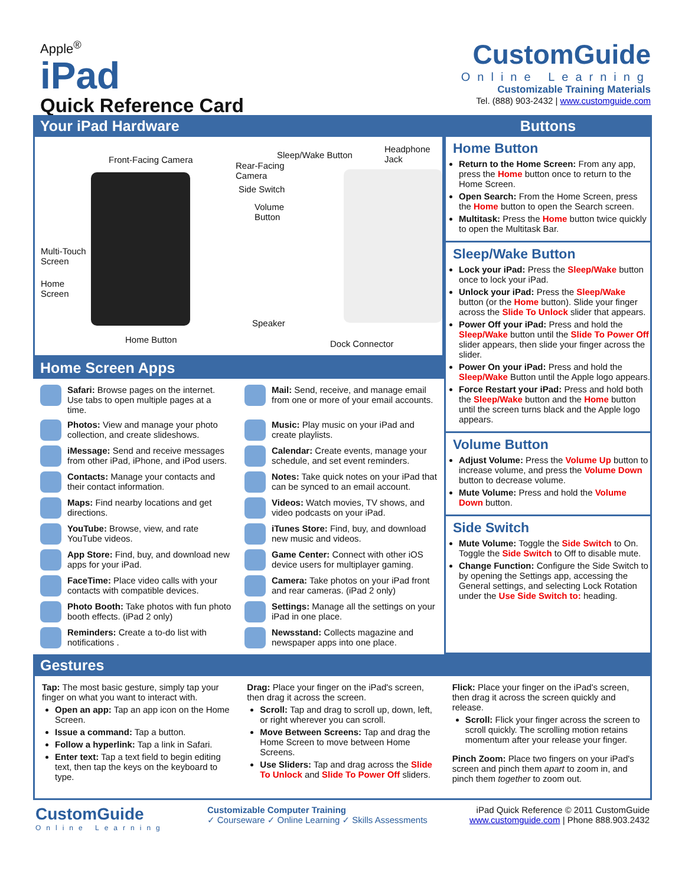Apple<sup>®</sup>
iPad
Quick Reference Card
CustomGuide
Online Learning
Customizable Training Materials
Tel. (888) 903-2432 | www.customguide.com
Your iPad Hardware
Front-Facing Camera
Multi-Touch
Screen
Home
Screen
Home Button
Rear-Facing
Camera
Sleep/Wake Button
Headphone
Jack
Side Switch
Volume
Button
Speaker
Dock Connector
Home Screen Apps
Safari: Browse pages on the internet. Use tabs to open multiple pages at a time.
Mail: Send, receive, and manage email from one or more of your email accounts.
Photos: View and manage your photo collection, and create slideshows.
Music: Play music on your iPad and create playlists.
iMessage: Send and receive messages from other iPad, iPhone, and iPod users.
Calendar: Create events, manage your schedule, and set event reminders.
Contacts: Manage your contacts and their contact information.
Notes: Take quick notes on your iPad that can be synced to an email account.
Maps: Find nearby locations and get directions.
Videos: Watch movies, TV shows, and video podcasts on your iPad.
YouTube: Browse, view, and rate YouTube videos.
iTunes Store: Find, buy, and download new music and videos.
App Store: Find, buy, and download new apps for your iPad.
Game Center: Connect with other iOS device users for multiplayer gaming.
FaceTime: Place video calls with your contacts with compatible devices.
Camera: Take photos on your iPad front and rear cameras. (iPad 2 only)
Photo Booth: Take photos with fun photo booth effects. (iPad 2 only)
Settings: Manage all the settings on your iPad in one place.
Reminders: Create a to-do list with notifications .
Newsstand: Collects magazine and newspaper apps into one place.
Buttons
Home Button
Return to the Home Screen: From any app, press the Home button once to return to the Home Screen.
Open Search: From the Home Screen, press the Home button to open the Search screen.
Multitask: Press the Home button twice quickly to open the Multitask Bar.
Sleep/Wake Button
Lock your iPad: Press the Sleep/Wake button once to lock your iPad.
Unlock your iPad: Press the Sleep/Wake button (or the Home button). Slide your finger across the Slide To Unlock slider that appears.
Power Off your iPad: Press and hold the Sleep/Wake button until the Slide To Power Off slider appears, then slide your finger across the slider.
Power On your iPad: Press and hold the Sleep/Wake Button until the Apple logo appears.
Force Restart your iPad: Press and hold both the Sleep/Wake button and the Home button until the screen turns black and the Apple logo appears.
Volume Button
Adjust Volume: Press the Volume Up button to increase volume, and press the Volume Down button to decrease volume.
Mute Volume: Press and hold the Volume Down button.
Side Switch
Mute Volume: Toggle the Side Switch to On. Toggle the Side Switch to Off to disable mute.
Change Function: Configure the Side Switch to by opening the Settings app, accessing the General settings, and selecting Lock Rotation under the Use Side Switch to: heading.
Gestures
Tap: The most basic gesture, simply tap your finger on what you want to interact with.
Open an app: Tap an app icon on the Home Screen.
Issue a command: Tap a button.
Follow a hyperlink: Tap a link in Safari.
Enter text: Tap a text field to begin editing text, then tap the keys on the keyboard to type.
Drag: Place your finger on the iPad's screen, then drag it across the screen.
Scroll: Tap and drag to scroll up, down, left, or right wherever you can scroll.
Move Between Screens: Tap and drag the Home Screen to move between Home Screens.
Use Sliders: Tap and drag across the Slide To Unlock and Slide To Power Off sliders.
Flick: Place your finger on the iPad's screen, then drag it across the screen quickly and release.
Scroll: Flick your finger across the screen to scroll quickly. The scrolling motion retains momentum after your release your finger.
Pinch Zoom: Place two fingers on your iPad's screen and pinch them apart to zoom in, and pinch them together to zoom out.
CustomGuide
Online Learning
Customizable Computer Training
✓ Courseware ✓ Online Learning ✓ Skills Assessments
iPad Quick Reference © 2011 CustomGuide
www.customguide.com | Phone 888.903.2432